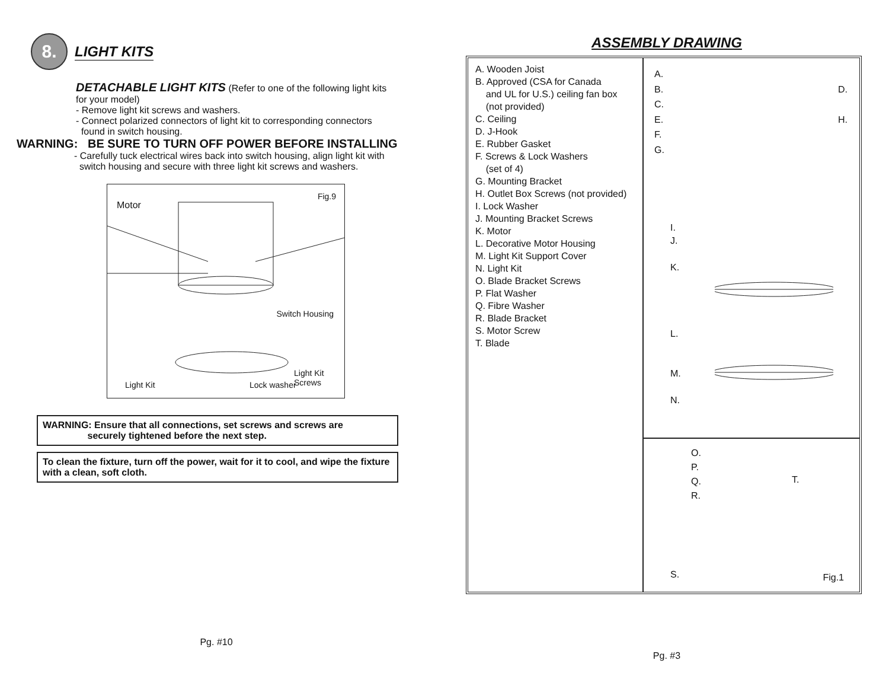8.
LIGHT KITS
DETACHABLE LIGHT KITS (Refer to one of the following light kits
for your model)
- Remove light kit screws and washers.
- Connect polarized connectors of light kit to corresponding connectors
found in switch housing.
WARNING: BE SURE TO TURN OFF POWER BEFORE INSTALLING
- Carefully tuck electrical wires back into switch housing, align light kit with
switch housing and secure with three light kit screws and washers.
Motor
Fig.9
Switch Housing
Light Kit Lock washer
Light Kit
Screws
WARNING: Ensure that all connections, set screws and screws are
securely tightened before the next step.
To clean the fixture, turn off the power, wait for it to cool, and wipe the fixture with a clean, soft cloth.
Pg. #10
ASSEMBLY DRAWING
A. Wooden Joist
B. Approved (CSA for Canada
and UL for U.S.) ceiling fan box
(not provided)
C. Ceiling
D. J-Hook
E. Rubber Gasket
F. Screws & Lock Washers
(set of 4)
G. Mounting Bracket
H. Outlet Box Screws (not provided)
I. Lock Washer
J. Mounting Bracket Screws
K. Motor
L. Decorative Motor Housing
M. Light Kit Support Cover
N. Light Kit
O. Blade Bracket Screws
P. Flat Washer
Q. Fibre Washer
R. Blade Bracket
S. Motor Screw
T. Blade
A.
B.
C.
E.
F.
G.
D.
H.
I.
J.
K.
L.
M.
N.
O.
P.
Q.
R.
T.
S. Fig.1
Pg. #3